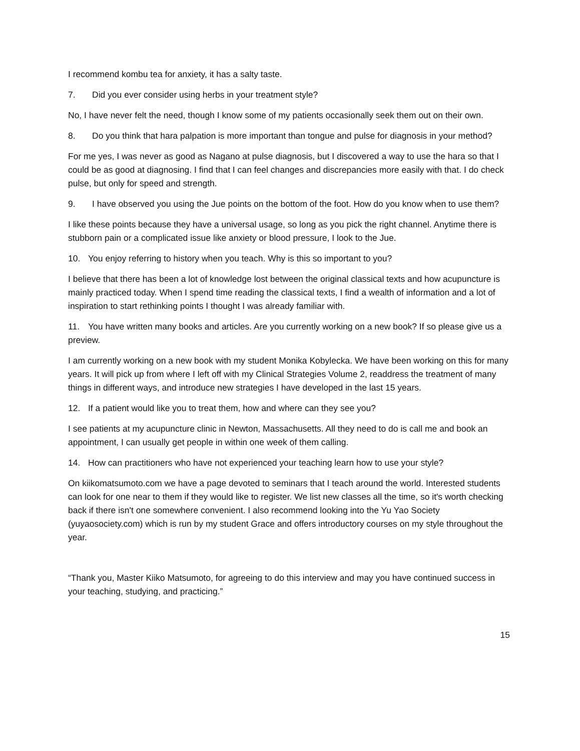I recommend kombu tea for anxiety, it has a salty taste.
7. Did you ever consider using herbs in your treatment style?
No, I have never felt the need, though I know some of my patients occasionally seek them out on their own.
8. Do you think that hara palpation is more important than tongue and pulse for diagnosis in your method?
For me yes, I was never as good as Nagano at pulse diagnosis, but I discovered a way to use the hara so that I could be as good at diagnosing. I find that I can feel changes and discrepancies more easily with that. I do check pulse, but only for speed and strength.
9. I have observed you using the Jue points on the bottom of the foot. How do you know when to use them?
I like these points because they have a universal usage, so long as you pick the right channel. Anytime there is stubborn pain or a complicated issue like anxiety or blood pressure, I look to the Jue.
10. You enjoy referring to history when you teach. Why is this so important to you?
I believe that there has been a lot of knowledge lost between the original classical texts and how acupuncture is mainly practiced today. When I spend time reading the classical texts, I find a wealth of information and a lot of inspiration to start rethinking points I thought I was already familiar with.
11. You have written many books and articles. Are you currently working on a new book? If so please give us a preview.
I am currently working on a new book with my student Monika Kobylecka. We have been working on this for many years. It will pick up from where I left off with my Clinical Strategies Volume 2, readdress the treatment of many things in different ways, and introduce new strategies I have developed in the last 15 years.
12. If a patient would like you to treat them, how and where can they see you?
I see patients at my acupuncture clinic in Newton, Massachusetts. All they need to do is call me and book an appointment, I can usually get people in within one week of them calling.
14. How can practitioners who have not experienced your teaching learn how to use your style?
On kiikomatsumoto.com we have a page devoted to seminars that I teach around the world. Interested students can look for one near to them if they would like to register. We list new classes all the time, so it's worth checking back if there isn't one somewhere convenient. I also recommend looking into the Yu Yao Society (yuyaosociety.com) which is run by my student Grace and offers introductory courses on my style throughout the year.
“Thank you, Master Kiiko Matsumoto, for agreeing to do this interview and may you have continued success in your teaching, studying, and practicing.”
15